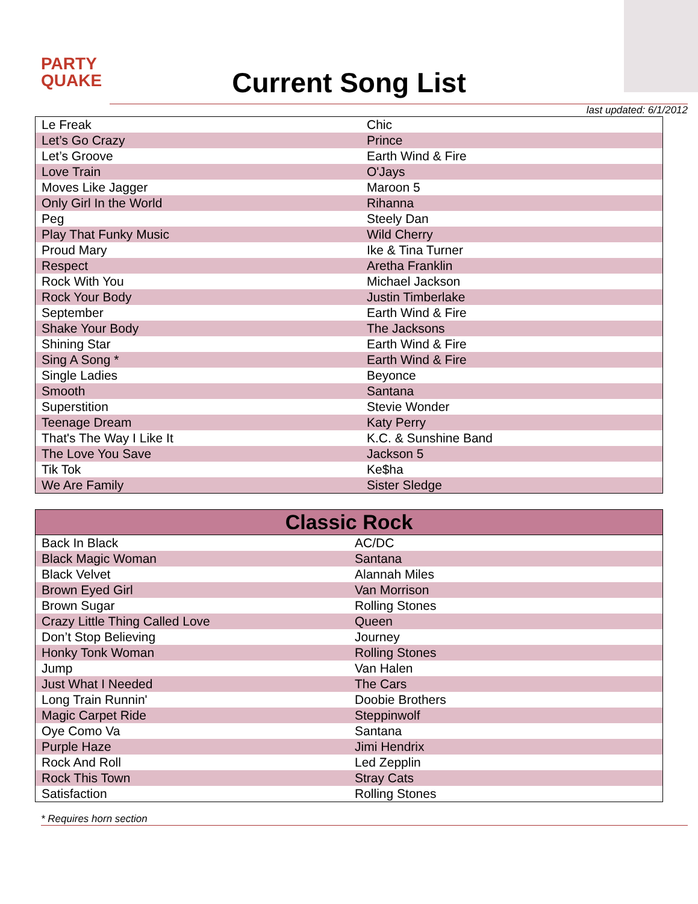PARTY
QUAKE
Current Song List
last updated: 6/1/2012
| Le Freak | Chic |
| Let’s Go Crazy | Prince |
| Let’s Groove | Earth Wind & Fire |
| Love Train | O'Jays |
| Moves Like Jagger | Maroon 5 |
| Only Girl In the World | Rihanna |
| Peg | Steely Dan |
| Play That Funky Music | Wild Cherry |
| Proud Mary | Ike & Tina Turner |
| Respect | Aretha Franklin |
| Rock With You | Michael Jackson |
| Rock Your Body | Justin Timberlake |
| September | Earth Wind & Fire |
| Shake Your Body | The Jacksons |
| Shining Star | Earth Wind & Fire |
| Sing A Song * | Earth Wind & Fire |
| Single Ladies | Beyonce |
| Smooth | Santana |
| Superstition | Stevie Wonder |
| Teenage Dream | Katy Perry |
| That's The Way I Like It | K.C. & Sunshine Band |
| The Love You Save | Jackson 5 |
| Tik Tok | Ke$ha |
| We Are Family | Sister Sledge |
| Classic Rock | |
| --- | --- |
| Back In Black | AC/DC |
| Black Magic Woman | Santana |
| Black Velvet | Alannah Miles |
| Brown Eyed Girl | Van Morrison |
| Brown Sugar | Rolling Stones |
| Crazy Little Thing Called Love | Queen |
| Don’t Stop Believing | Journey |
| Honky Tonk Woman | Rolling Stones |
| Jump | Van Halen |
| Just What I Needed | The Cars |
| Long Train Runnin' | Doobie Brothers |
| Magic Carpet Ride | Steppinwolf |
| Oye Como Va | Santana |
| Purple Haze | Jimi Hendrix |
| Rock And Roll | Led Zepplin |
| Rock This Town | Stray Cats |
| Satisfaction | Rolling Stones |
* Requires horn section